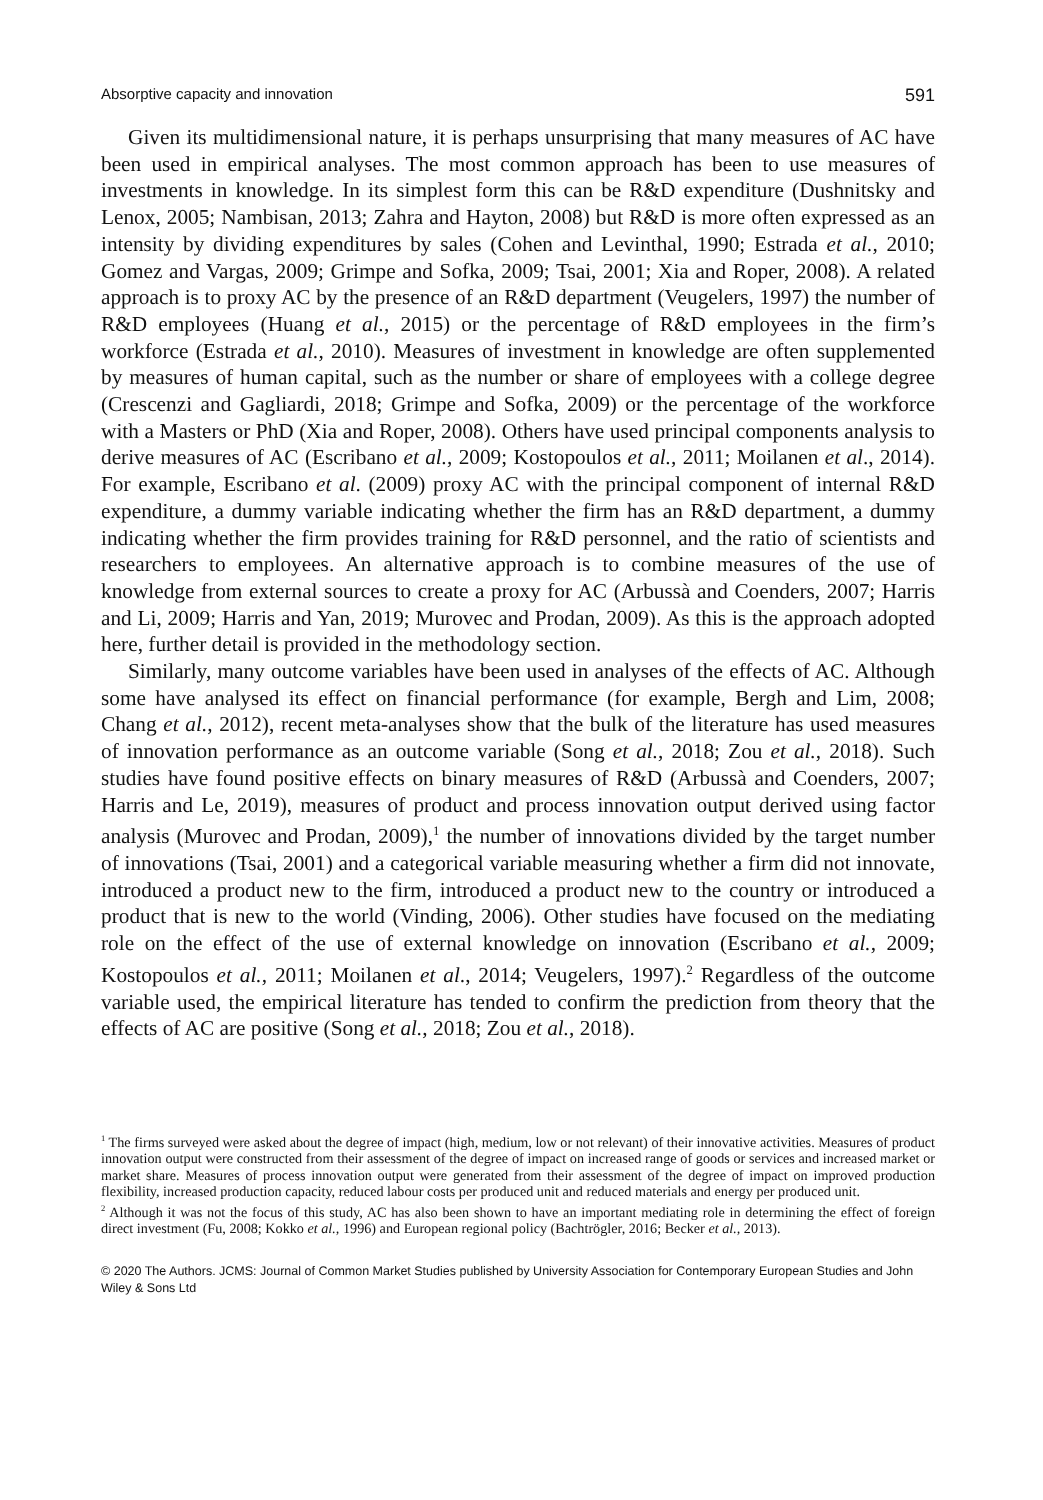Absorptive capacity and innovation 591
Given its multidimensional nature, it is perhaps unsurprising that many measures of AC have been used in empirical analyses. The most common approach has been to use measures of investments in knowledge. In its simplest form this can be R&D expenditure (Dushnitsky and Lenox, 2005; Nambisan, 2013; Zahra and Hayton, 2008) but R&D is more often expressed as an intensity by dividing expenditures by sales (Cohen and Levinthal, 1990; Estrada et al., 2010; Gomez and Vargas, 2009; Grimpe and Sofka, 2009; Tsai, 2001; Xia and Roper, 2008). A related approach is to proxy AC by the presence of an R&D department (Veugelers, 1997) the number of R&D employees (Huang et al., 2015) or the percentage of R&D employees in the firm’s workforce (Estrada et al., 2010). Measures of investment in knowledge are often supplemented by measures of human capital, such as the number or share of employees with a college degree (Crescenzi and Gagliardi, 2018; Grimpe and Sofka, 2009) or the percentage of the workforce with a Masters or PhD (Xia and Roper, 2008). Others have used principal components analysis to derive measures of AC (Escribano et al., 2009; Kostopoulos et al., 2011; Moilanen et al., 2014). For example, Escribano et al. (2009) proxy AC with the principal component of internal R&D expenditure, a dummy variable indicating whether the firm has an R&D department, a dummy indicating whether the firm provides training for R&D personnel, and the ratio of scientists and researchers to employees. An alternative approach is to combine measures of the use of knowledge from external sources to create a proxy for AC (Arbussà and Coenders, 2007; Harris and Li, 2009; Harris and Yan, 2019; Murovec and Prodan, 2009). As this is the approach adopted here, further detail is provided in the methodology section.
Similarly, many outcome variables have been used in analyses of the effects of AC. Although some have analysed its effect on financial performance (for example, Bergh and Lim, 2008; Chang et al., 2012), recent meta-analyses show that the bulk of the literature has used measures of innovation performance as an outcome variable (Song et al., 2018; Zou et al., 2018). Such studies have found positive effects on binary measures of R&D (Arbussà and Coenders, 2007; Harris and Le, 2019), measures of product and process innovation output derived using factor analysis (Murovec and Prodan, 2009),<sup>1</sup> the number of innovations divided by the target number of innovations (Tsai, 2001) and a categorical variable measuring whether a firm did not innovate, introduced a product new to the firm, introduced a product new to the country or introduced a product that is new to the world (Vinding, 2006). Other studies have focused on the mediating role on the effect of the use of external knowledge on innovation (Escribano et al., 2009; Kostopoulos et al., 2011; Moilanen et al., 2014; Veugelers, 1997).<sup>2</sup> Regardless of the outcome variable used, the empirical literature has tended to confirm the prediction from theory that the effects of AC are positive (Song et al., 2018; Zou et al., 2018).
<sup>1</sup> The firms surveyed were asked about the degree of impact (high, medium, low or not relevant) of their innovative activities. Measures of product innovation output were constructed from their assessment of the degree of impact on increased range of goods or services and increased market or market share. Measures of process innovation output were generated from their assessment of the degree of impact on improved production flexibility, increased production capacity, reduced labour costs per produced unit and reduced materials and energy per produced unit.
<sup>2</sup> Although it was not the focus of this study, AC has also been shown to have an important mediating role in determining the effect of foreign direct investment (Fu, 2008; Kokko et al., 1996) and European regional policy (Bachtrögler, 2016; Becker et al., 2013).
© 2020 The Authors. JCMS: Journal of Common Market Studies published by University Association for Contemporary European Studies and John Wiley & Sons Ltd